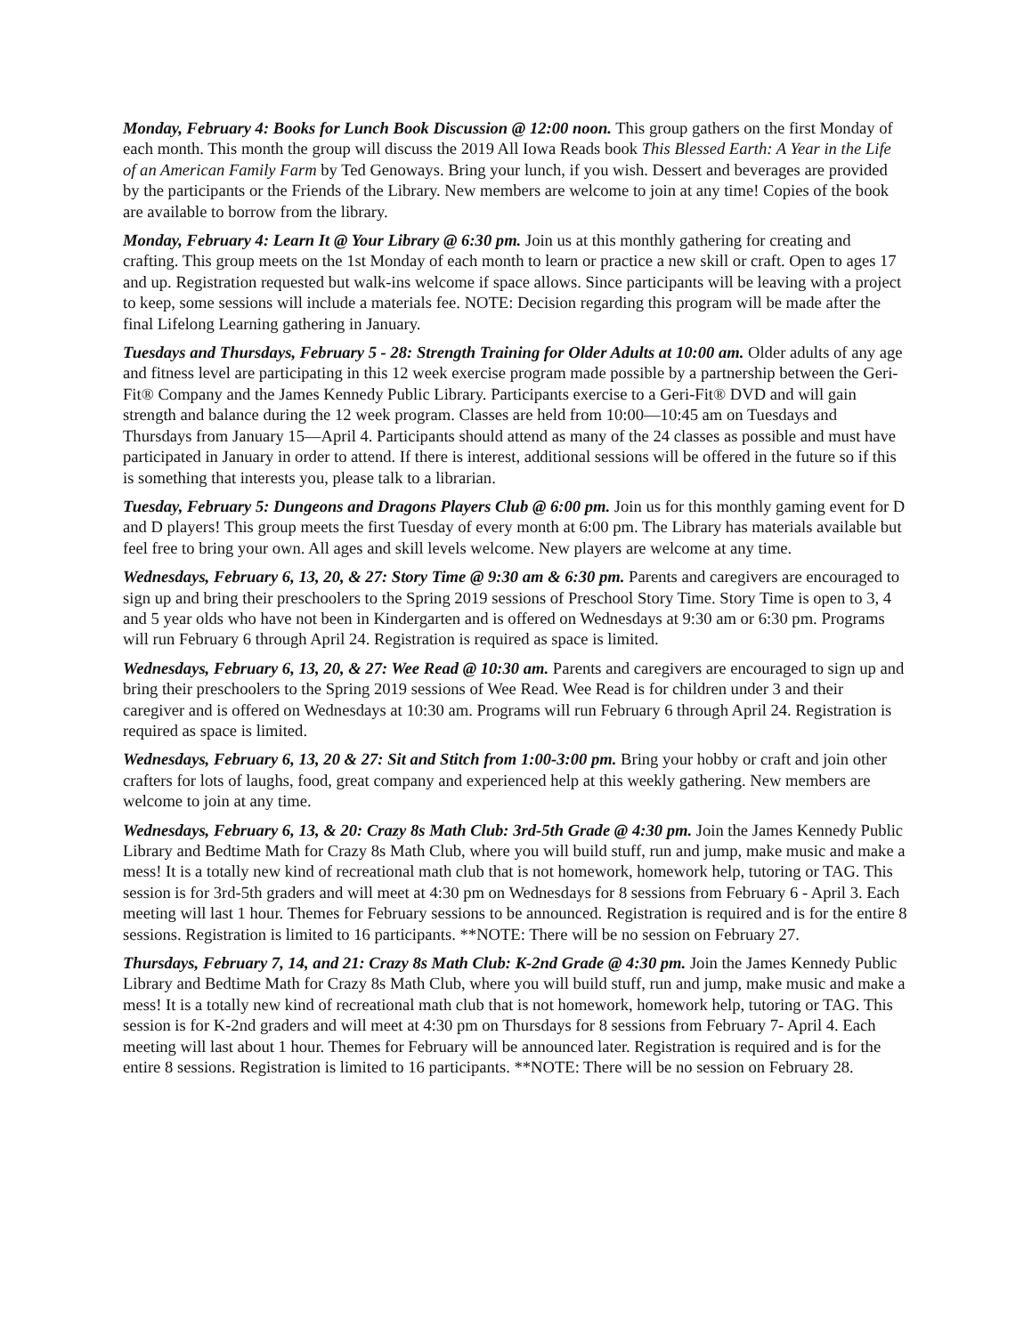Monday, February 4: Books for Lunch Book Discussion @ 12:00 noon. This group gathers on the first Monday of each month. This month the group will discuss the 2019 All Iowa Reads book This Blessed Earth: A Year in the Life of an American Family Farm by Ted Genoways. Bring your lunch, if you wish. Dessert and beverages are provided by the participants or the Friends of the Library. New members are welcome to join at any time! Copies of the book are available to borrow from the library.
Monday, February 4: Learn It @ Your Library @ 6:30 pm. Join us at this monthly gathering for creating and crafting. This group meets on the 1st Monday of each month to learn or practice a new skill or craft. Open to ages 17 and up. Registration requested but walk-ins welcome if space allows. Since participants will be leaving with a project to keep, some sessions will include a materials fee. NOTE: Decision regarding this program will be made after the final Lifelong Learning gathering in January.
Tuesdays and Thursdays, February 5 - 28: Strength Training for Older Adults at 10:00 am. Older adults of any age and fitness level are participating in this 12 week exercise program made possible by a partnership between the Geri-Fit® Company and the James Kennedy Public Library. Participants exercise to a Geri-Fit® DVD and will gain strength and balance during the 12 week program. Classes are held from 10:00—10:45 am on Tuesdays and Thursdays from January 15—April 4. Participants should attend as many of the 24 classes as possible and must have participated in January in order to attend. If there is interest, additional sessions will be offered in the future so if this is something that interests you, please talk to a librarian.
Tuesday, February 5: Dungeons and Dragons Players Club @ 6:00 pm. Join us for this monthly gaming event for D and D players! This group meets the first Tuesday of every month at 6:00 pm. The Library has materials available but feel free to bring your own. All ages and skill levels welcome. New players are welcome at any time.
Wednesdays, February 6, 13, 20, & 27: Story Time @ 9:30 am & 6:30 pm. Parents and caregivers are encouraged to sign up and bring their preschoolers to the Spring 2019 sessions of Preschool Story Time. Story Time is open to 3, 4 and 5 year olds who have not been in Kindergarten and is offered on Wednesdays at 9:30 am or 6:30 pm. Programs will run February 6 through April 24. Registration is required as space is limited.
Wednesdays, February 6, 13, 20, & 27: Wee Read @ 10:30 am. Parents and caregivers are encouraged to sign up and bring their preschoolers to the Spring 2019 sessions of Wee Read. Wee Read is for children under 3 and their caregiver and is offered on Wednesdays at 10:30 am. Programs will run February 6 through April 24. Registration is required as space is limited.
Wednesdays, February 6, 13, 20 & 27: Sit and Stitch from 1:00-3:00 pm. Bring your hobby or craft and join other crafters for lots of laughs, food, great company and experienced help at this weekly gathering. New members are welcome to join at any time.
Wednesdays, February 6, 13, & 20: Crazy 8s Math Club: 3rd-5th Grade @ 4:30 pm. Join the James Kennedy Public Library and Bedtime Math for Crazy 8s Math Club, where you will build stuff, run and jump, make music and make a mess! It is a totally new kind of recreational math club that is not homework, homework help, tutoring or TAG. This session is for 3rd-5th graders and will meet at 4:30 pm on Wednesdays for 8 sessions from February 6 - April 3. Each meeting will last 1 hour. Themes for February sessions to be announced. Registration is required and is for the entire 8 sessions. Registration is limited to 16 participants. **NOTE: There will be no session on February 27.
Thursdays, February 7, 14, and 21: Crazy 8s Math Club: K-2nd Grade @ 4:30 pm. Join the James Kennedy Public Library and Bedtime Math for Crazy 8s Math Club, where you will build stuff, run and jump, make music and make a mess! It is a totally new kind of recreational math club that is not homework, homework help, tutoring or TAG. This session is for K-2nd graders and will meet at 4:30 pm on Thursdays for 8 sessions from February 7- April 4. Each meeting will last about 1 hour. Themes for February will be announced later. Registration is required and is for the entire 8 sessions. Registration is limited to 16 participants. **NOTE: There will be no session on February 28.